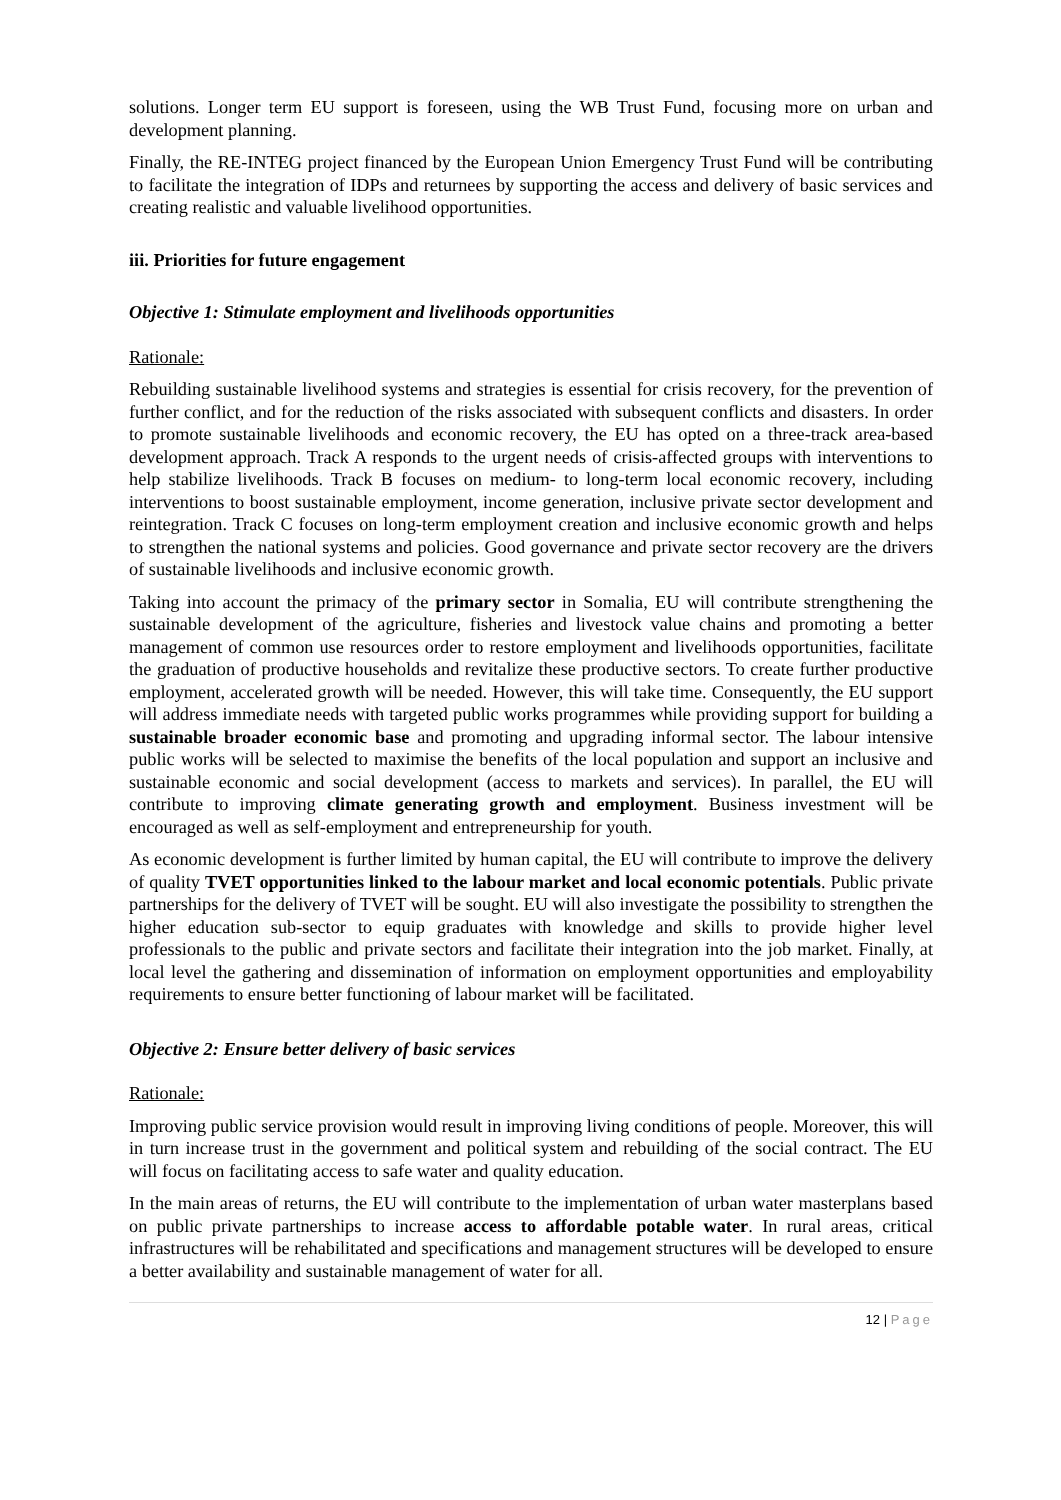solutions. Longer term EU support is foreseen, using the WB Trust Fund, focusing more on urban and development planning.
Finally, the RE-INTEG project financed by the European Union Emergency Trust Fund will be contributing to facilitate the integration of IDPs and returnees by supporting the access and delivery of basic services and creating realistic and valuable livelihood opportunities.
iii. Priorities for future engagement
Objective 1: Stimulate employment and livelihoods opportunities
Rationale:
Rebuilding sustainable livelihood systems and strategies is essential for crisis recovery, for the prevention of further conflict, and for the reduction of the risks associated with subsequent conflicts and disasters. In order to promote sustainable livelihoods and economic recovery, the EU has opted on a three-track area-based development approach. Track A responds to the urgent needs of crisis-affected groups with interventions to help stabilize livelihoods. Track B focuses on medium- to long-term local economic recovery, including interventions to boost sustainable employment, income generation, inclusive private sector development and reintegration. Track C focuses on long-term employment creation and inclusive economic growth and helps to strengthen the national systems and policies. Good governance and private sector recovery are the drivers of sustainable livelihoods and inclusive economic growth.
Taking into account the primacy of the primary sector in Somalia, EU will contribute strengthening the sustainable development of the agriculture, fisheries and livestock value chains and promoting a better management of common use resources order to restore employment and livelihoods opportunities, facilitate the graduation of productive households and revitalize these productive sectors. To create further productive employment, accelerated growth will be needed. However, this will take time. Consequently, the EU support will address immediate needs with targeted public works programmes while providing support for building a sustainable broader economic base and promoting and upgrading informal sector. The labour intensive public works will be selected to maximise the benefits of the local population and support an inclusive and sustainable economic and social development (access to markets and services). In parallel, the EU will contribute to improving climate generating growth and employment. Business investment will be encouraged as well as self-employment and entrepreneurship for youth.
As economic development is further limited by human capital, the EU will contribute to improve the delivery of quality TVET opportunities linked to the labour market and local economic potentials. Public private partnerships for the delivery of TVET will be sought. EU will also investigate the possibility to strengthen the higher education sub-sector to equip graduates with knowledge and skills to provide higher level professionals to the public and private sectors and facilitate their integration into the job market. Finally, at local level the gathering and dissemination of information on employment opportunities and employability requirements to ensure better functioning of labour market will be facilitated.
Objective 2: Ensure better delivery of basic services
Rationale:
Improving public service provision would result in improving living conditions of people. Moreover, this will in turn increase trust in the government and political system and rebuilding of the social contract. The EU will focus on facilitating access to safe water and quality education.
In the main areas of returns, the EU will contribute to the implementation of urban water masterplans based on public private partnerships to increase access to affordable potable water. In rural areas, critical infrastructures will be rehabilitated and specifications and management structures will be developed to ensure a better availability and sustainable management of water for all.
12 | Page